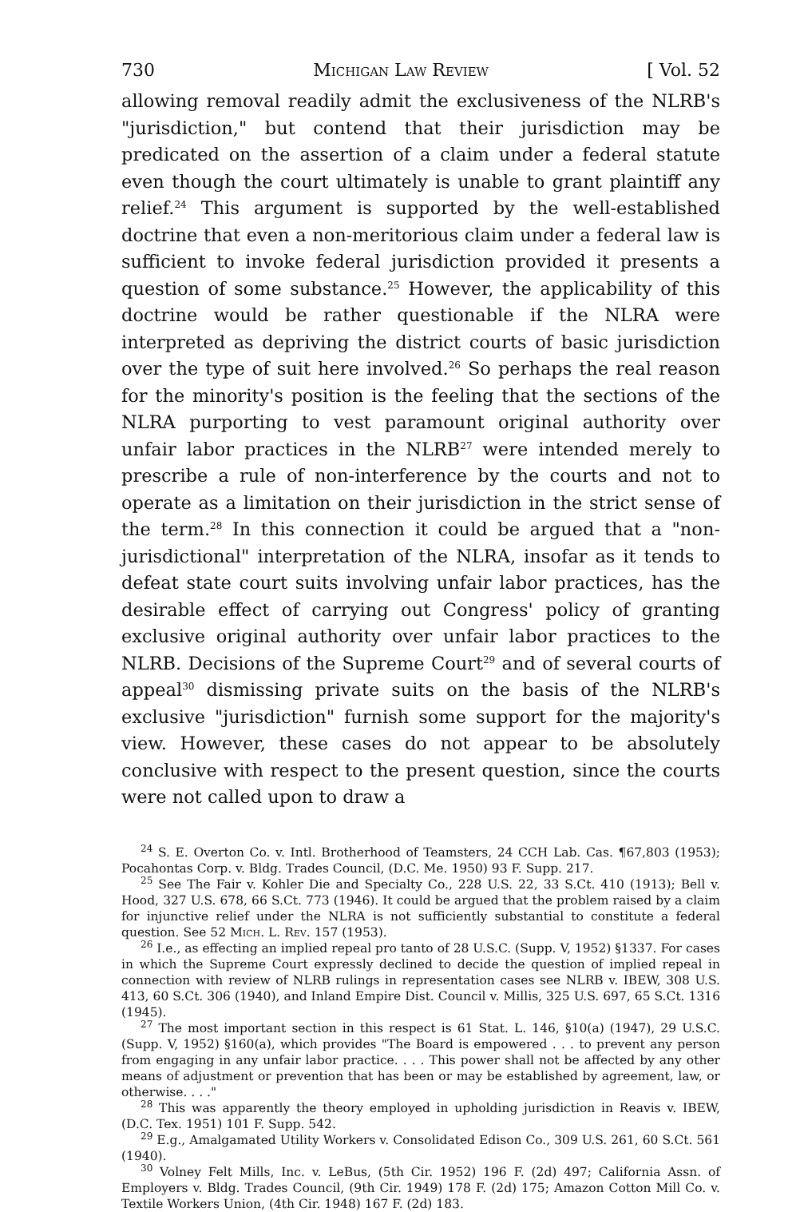730 Michigan Law Review [ Vol. 52
allowing removal readily admit the exclusiveness of the NLRB's "jurisdiction," but contend that their jurisdiction may be predicated on the assertion of a claim under a federal statute even though the court ultimately is unable to grant plaintiff any relief.<sup>24</sup> This argument is supported by the well-established doctrine that even a non-meritorious claim under a federal law is sufficient to invoke federal jurisdiction provided it presents a question of some substance.<sup>25</sup> However, the applicability of this doctrine would be rather questionable if the NLRA were interpreted as depriving the district courts of basic jurisdiction over the type of suit here involved.<sup>26</sup> So perhaps the real reason for the minority's position is the feeling that the sections of the NLRA purporting to vest paramount original authority over unfair labor practices in the NLRB<sup>27</sup> were intended merely to prescribe a rule of non-interference by the courts and not to operate as a limitation on their jurisdiction in the strict sense of the term.<sup>28</sup> In this connection it could be argued that a "non-jurisdictional" interpretation of the NLRA, insofar as it tends to defeat state court suits involving unfair labor practices, has the desirable effect of carrying out Congress' policy of granting exclusive original authority over unfair labor practices to the NLRB. Decisions of the Supreme Court<sup>29</sup> and of several courts of appeal<sup>30</sup> dismissing private suits on the basis of the NLRB's exclusive "jurisdiction" furnish some support for the majority's view. However, these cases do not appear to be absolutely conclusive with respect to the present question, since the courts were not called upon to draw a
<sup>24</sup> S. E. Overton Co. v. Intl. Brotherhood of Teamsters, 24 CCH Lab. Cas. ¶67,803 (1953); Pocahontas Corp. v. Bldg. Trades Council, (D.C. Me. 1950) 93 F. Supp. 217.
<sup>25</sup> See The Fair v. Kohler Die and Specialty Co., 228 U.S. 22, 33 S.Ct. 410 (1913); Bell v. Hood, 327 U.S. 678, 66 S.Ct. 773 (1946). It could be argued that the problem raised by a claim for injunctive relief under the NLRA is not sufficiently substantial to constitute a federal question. See 52 Mich. L. Rev. 157 (1953).
<sup>26</sup> I.e., as effecting an implied repeal pro tanto of 28 U.S.C. (Supp. V, 1952) §1337. For cases in which the Supreme Court expressly declined to decide the question of implied repeal in connection with review of NLRB rulings in representation cases see NLRB v. IBEW, 308 U.S. 413, 60 S.Ct. 306 (1940), and Inland Empire Dist. Council v. Millis, 325 U.S. 697, 65 S.Ct. 1316 (1945).
<sup>27</sup> The most important section in this respect is 61 Stat. L. 146, §10(a) (1947), 29 U.S.C. (Supp. V, 1952) §160(a), which provides "The Board is empowered . . . to prevent any person from engaging in any unfair labor practice. . . . This power shall not be affected by any other means of adjustment or prevention that has been or may be established by agreement, law, or otherwise. . . ."
<sup>28</sup> This was apparently the theory employed in upholding jurisdiction in Reavis v. IBEW, (D.C. Tex. 1951) 101 F. Supp. 542.
<sup>29</sup> E.g., Amalgamated Utility Workers v. Consolidated Edison Co., 309 U.S. 261, 60 S.Ct. 561 (1940).
<sup>30</sup> Volney Felt Mills, Inc. v. LeBus, (5th Cir. 1952) 196 F. (2d) 497; California Assn. of Employers v. Bldg. Trades Council, (9th Cir. 1949) 178 F. (2d) 175; Amazon Cotton Mill Co. v. Textile Workers Union, (4th Cir. 1948) 167 F. (2d) 183.